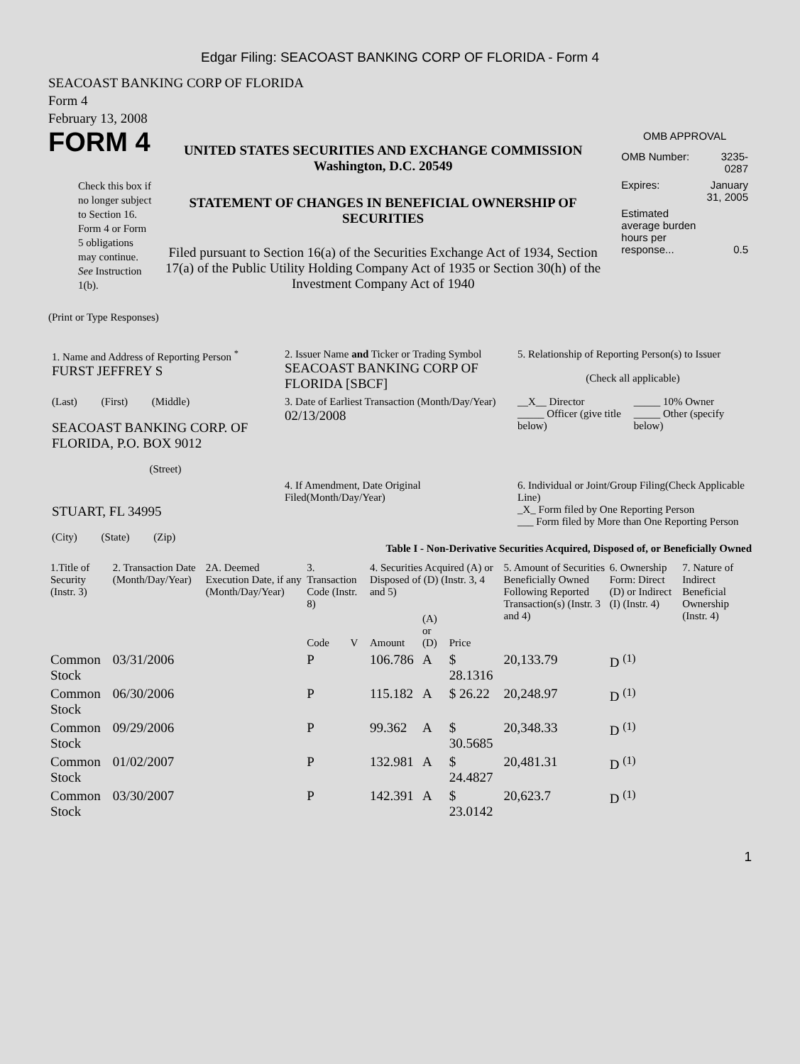Edgar Filing: SEACOAST BANKING CORP OF FLORIDA - Form 4
SEACOAST BANKING CORP OF FLORIDA
Form 4
February 13, 2008
FORM 4
Check this box if no longer subject to Section 16. Form 4 or Form 5 obligations may continue. See Instruction 1(b).
UNITED STATES SECURITIES AND EXCHANGE COMMISSION
Washington, D.C. 20549
STATEMENT OF CHANGES IN BENEFICIAL OWNERSHIP OF SECURITIES
Filed pursuant to Section 16(a) of the Securities Exchange Act of 1934, Section 17(a) of the Public Utility Holding Company Act of 1935 or Section 30(h) of the Investment Company Act of 1940
OMB APPROVAL
| OMB Number: | 3235-0287 |
| Expires: | January 31, 2005 |
| Estimated average burden hours per response... | 0.5 |
(Print or Type Responses)
| 1. Name and Address of Reporting Person <sup>*</sup> FURST JEFFREY S | 2. Issuer Name and Ticker or Trading Symbol SEACOAST BANKING CORP OF FLORIDA [SBCF] | 5. Relationship of Reporting Person(s) to Issuer (Check all applicable) |
| (Last) (First) (Middle) SEACOAST BANKING CORP. OF FLORIDA, P.O. BOX 9012 (Street) | 3. Date of Earliest Transaction (Month/Day/Year) 02/13/2008 | __X__ Director _____ Officer (give title below) _____ 10% Owner _____ Other (specify below) |
| STUART, FL 34995 (City) (State) (Zip) | 4. If Amendment, Date Original Filed(Month/Day/Year) | 6. Individual or Joint/Group Filing(Check Applicable Line) _X_ Form filed by One Reporting Person ___ Form filed by More than One Reporting Person |
Table I - Non-Derivative Securities Acquired, Disposed of, or Beneficially Owned
| 1.Title of Security (Instr. 3) | 2. Transaction Date (Month/Day/Year) | 2A. Deemed Execution Date, if any (Month/Day/Year) | 3. Transaction Code (Instr. 8) | | 4. Securities Acquired (A) or Disposed of (D) (Instr. 3, 4 and 5) | | | 5. Amount of Securities Beneficially Owned Following Reported Transaction(s) (Instr. 3 and 4) | 6. Ownership Form: Direct (D) or Indirect (I) (Instr. 4) | 7. Nature of Indirect Beneficial Ownership (Instr. 4) |
| --- | --- | --- | --- | --- | --- | --- | --- | --- | --- | --- |
| | | | Code | V | Amount | (A) or (D) | Price | | | |
| Common Stock | 03/31/2006 | | P | | 106.786 | A | $ 28.1316 | 20,133.79 | D <sup>(1)</sup> | |
| Common Stock | 06/30/2006 | | P | | 115.182 | A | $ 26.22 | 20,248.97 | D <sup>(1)</sup> | |
| Common Stock | 09/29/2006 | | P | | 99.362 | A | $ 30.5685 | 20,348.33 | D <sup>(1)</sup> | |
| Common Stock | 01/02/2007 | | P | | 132.981 | A | $ 24.4827 | 20,481.31 | D <sup>(1)</sup> | |
| Common Stock | 03/30/2007 | | P | | 142.391 | A | $ 23.0142 | 20,623.7 | D <sup>(1)</sup> | |
1